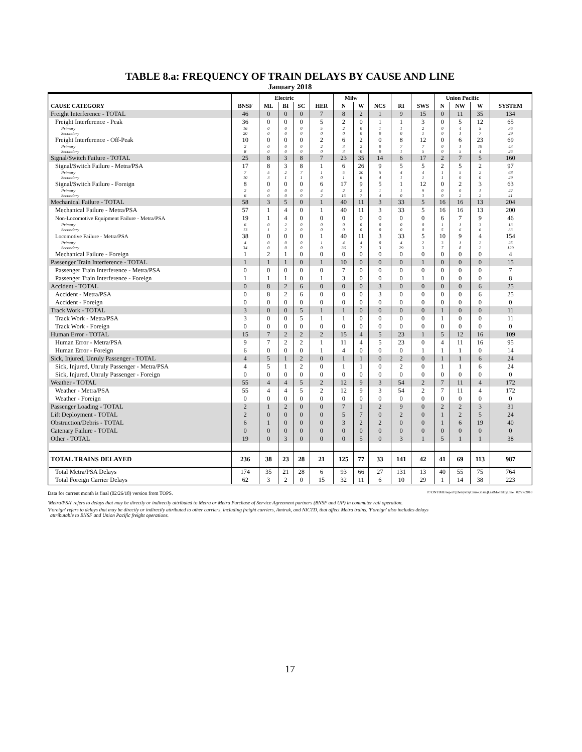TABLE 8.a: FREQUENCY OF TRAIN DELAYS BY CAUSE AND LINE
January 2018
| | | Electric | | | | Milw | | | | | Union Pacific | | | |
| --- | --- | --- | --- | --- | --- | --- | --- | --- | --- | --- | --- | --- | --- | --- |
| CAUSE CATEGORY | BNSF | ML | BI | SC | HER | N | W | NCS | RI | SWS | N | NW | W | SYSTEM |
| Freight Interference - TOTAL | 46 | 0 | 0 | 0 | 7 | 8 | 2 | 1 | 9 | 15 | 0 | 11 | 35 | 134 |
| Freight Interference - Peak | 36 | 0 | 0 | 0 | 5 | 2 | 0 | 1 | 1 | 3 | 0 | 5 | 12 | 65 |
| Primary | 16 | 0 | 0 | 0 | 5 | 2 | 0 | 1 | 1 | 2 | 0 | 4 | 5 | 36 |
| Secondary | 20 | 0 | 0 | 0 | 0 | 0 | 0 | 0 | 0 | 1 | 0 | 1 | 7 | 29 |
| Freight Interference - Off-Peak | 10 | 0 | 0 | 0 | 2 | 6 | 2 | 0 | 8 | 12 | 0 | 6 | 23 | 69 |
| Primary | 2 | 0 | 0 | 0 | 2 | 3 | 2 | 0 | 7 | 7 | 0 | 1 | 19 | 43 |
| Secondary | 8 | 0 | 0 | 0 | 0 | 3 | 0 | 0 | 1 | 5 | 0 | 5 | 4 | 26 |
| Signal/Switch Failure - TOTAL | 25 | 8 | 3 | 8 | 7 | 23 | 35 | 14 | 6 | 17 | 2 | 7 | 5 | 160 |
| Signal/Switch Failure - Metra/PSA | 17 | 8 | 3 | 8 | 1 | 6 | 26 | 9 | 5 | 5 | 2 | 5 | 2 | 97 |
| Primary | 7 | 5 | 2 | 7 | 1 | 5 | 20 | 5 | 4 | 4 | 1 | 5 | 2 | 68 |
| Secondary | 10 | 3 | 1 | 1 | 0 | 1 | 6 | 4 | 1 | 1 | 1 | 0 | 0 | 29 |
| Signal/Switch Failure - Foreign | 8 | 0 | 0 | 0 | 6 | 17 | 9 | 5 | 1 | 12 | 0 | 2 | 3 | 63 |
| Primary | 2 | 0 | 0 | 0 | 4 | 2 | 2 | 1 | 1 | 9 | 0 | 0 | 1 | 22 |
| Secondary | 6 | 0 | 0 | 0 | 2 | 15 | 7 | 4 | 0 | 3 | 0 | 2 | 2 | 41 |
| Mechanical Failure - TOTAL | 58 | 3 | 5 | 0 | 1 | 40 | 11 | 3 | 33 | 5 | 16 | 16 | 13 | 204 |
| Mechanical Failure - Metra/PSA | 57 | 1 | 4 | 0 | 1 | 40 | 11 | 3 | 33 | 5 | 16 | 16 | 13 | 200 |
| Non-Locomotive Equipment Failure - Metra/PSA | 19 | 1 | 4 | 0 | 0 | 0 | 0 | 0 | 0 | 0 | 6 | 7 | 9 | 46 |
| Primary | 6 | 0 | 2 | 0 | 0 | 0 | 0 | 0 | 0 | 0 | 1 | 1 | 3 | 13 |
| Secondary | 13 | 1 | 2 | 0 | 0 | 0 | 0 | 0 | 0 | 0 | 5 | 6 | 6 | 33 |
| Locomotive Failure - Metra/PSA | 38 | 0 | 0 | 0 | 1 | 40 | 11 | 3 | 33 | 5 | 10 | 9 | 4 | 154 |
| Primary | 4 | 0 | 0 | 0 | 1 | 4 | 4 | 0 | 4 | 2 | 3 | 1 | 2 | 25 |
| Secondary | 34 | 0 | 0 | 0 | 0 | 36 | 7 | 3 | 29 | 3 | 7 | 8 | 2 | 129 |
| Mechanical Failure - Foreign | 1 | 2 | 1 | 0 | 0 | 0 | 0 | 0 | 0 | 0 | 0 | 0 | 0 | 4 |
| Passenger Train Interference - TOTAL | 1 | 1 | 1 | 0 | 1 | 10 | 0 | 0 | 0 | 1 | 0 | 0 | 0 | 15 |
| Passenger Train Interference - Metra/PSA | 0 | 0 | 0 | 0 | 0 | 7 | 0 | 0 | 0 | 0 | 0 | 0 | 0 | 7 |
| Passenger Train Interference - Foreign | 1 | 1 | 1 | 0 | 1 | 3 | 0 | 0 | 0 | 1 | 0 | 0 | 0 | 8 |
| Accident - TOTAL | 0 | 8 | 2 | 6 | 0 | 0 | 0 | 3 | 0 | 0 | 0 | 0 | 6 | 25 |
| Accident - Metra/PSA | 0 | 8 | 2 | 6 | 0 | 0 | 0 | 3 | 0 | 0 | 0 | 0 | 6 | 25 |
| Accident - Foreign | 0 | 0 | 0 | 0 | 0 | 0 | 0 | 0 | 0 | 0 | 0 | 0 | 0 | 0 |
| Track Work - TOTAL | 3 | 0 | 0 | 5 | 1 | 1 | 0 | 0 | 0 | 0 | 1 | 0 | 0 | 11 |
| Track Work - Metra/PSA | 3 | 0 | 0 | 5 | 1 | 1 | 0 | 0 | 0 | 0 | 1 | 0 | 0 | 11 |
| Track Work - Foreign | 0 | 0 | 0 | 0 | 0 | 0 | 0 | 0 | 0 | 0 | 0 | 0 | 0 | 0 |
| Human Error - TOTAL | 15 | 7 | 2 | 2 | 2 | 15 | 4 | 5 | 23 | 1 | 5 | 12 | 16 | 109 |
| Human Error - Metra/PSA | 9 | 7 | 2 | 2 | 1 | 11 | 4 | 5 | 23 | 0 | 4 | 11 | 16 | 95 |
| Human Error - Foreign | 6 | 0 | 0 | 0 | 1 | 4 | 0 | 0 | 0 | 1 | 1 | 1 | 0 | 14 |
| Sick, Injured, Unruly Passenger - TOTAL | 4 | 5 | 1 | 2 | 0 | 1 | 1 | 0 | 2 | 0 | 1 | 1 | 6 | 24 |
| Sick, Injured, Unruly Passenger - Metra/PSA | 4 | 5 | 1 | 2 | 0 | 1 | 1 | 0 | 2 | 0 | 1 | 1 | 6 | 24 |
| Sick, Injured, Unruly Passenger - Foreign | 0 | 0 | 0 | 0 | 0 | 0 | 0 | 0 | 0 | 0 | 0 | 0 | 0 | 0 |
| Weather - TOTAL | 55 | 4 | 4 | 5 | 2 | 12 | 9 | 3 | 54 | 2 | 7 | 11 | 4 | 172 |
| Weather - Metra/PSA | 55 | 4 | 4 | 5 | 2 | 12 | 9 | 3 | 54 | 2 | 7 | 11 | 4 | 172 |
| Weather - Foreign | 0 | 0 | 0 | 0 | 0 | 0 | 0 | 0 | 0 | 0 | 0 | 0 | 0 | 0 |
| Passenger Loading - TOTAL | 2 | 1 | 2 | 0 | 0 | 7 | 1 | 2 | 9 | 0 | 2 | 2 | 3 | 31 |
| Lift Deployment - TOTAL | 2 | 0 | 0 | 0 | 0 | 5 | 7 | 0 | 2 | 0 | 1 | 2 | 5 | 24 |
| Obstruction/Debris - TOTAL | 6 | 1 | 0 | 0 | 0 | 3 | 2 | 2 | 0 | 0 | 1 | 6 | 19 | 40 |
| Catenary Failure - TOTAL | 0 | 0 | 0 | 0 | 0 | 0 | 0 | 0 | 0 | 0 | 0 | 0 | 0 | 0 |
| Other - TOTAL | 19 | 0 | 3 | 0 | 0 | 0 | 5 | 0 | 3 | 1 | 5 | 1 | 1 | 38 |
| TOTAL TRAINS DELAYED | 236 | 38 | 23 | 28 | 21 | 125 | 77 | 33 | 141 | 42 | 41 | 69 | 113 | 987 |
| Total Metra/PSA Delays | 174 | 35 | 21 | 28 | 6 | 93 | 66 | 27 | 131 | 13 | 40 | 55 | 75 | 764 |
| Total Foreign Carrier Delays | 62 | 3 | 2 | 0 | 15 | 32 | 11 | 6 | 10 | 29 | 1 | 14 | 38 | 223 |
Data for current month is final (02/26/18) version from TOPS. P:\ONTIME\report\[DelaysByCause.xlsm]LastMonthByLine 02/27/2018
'Metra/PSA' refers to delays that may be directly or indirectly attributed to Metra or Metra Purchase of Service Agreement partners (BNSF and UP) in commuter rail operation.
'Foreign' refers to delays that may be directly or indirectly attributed to other carriers, including freight carriers, Amtrak, and NICTD, that affect Metra trains. 'Foreign' also includes delays
attributable to BNSF and Union Pacific freight operations.
17